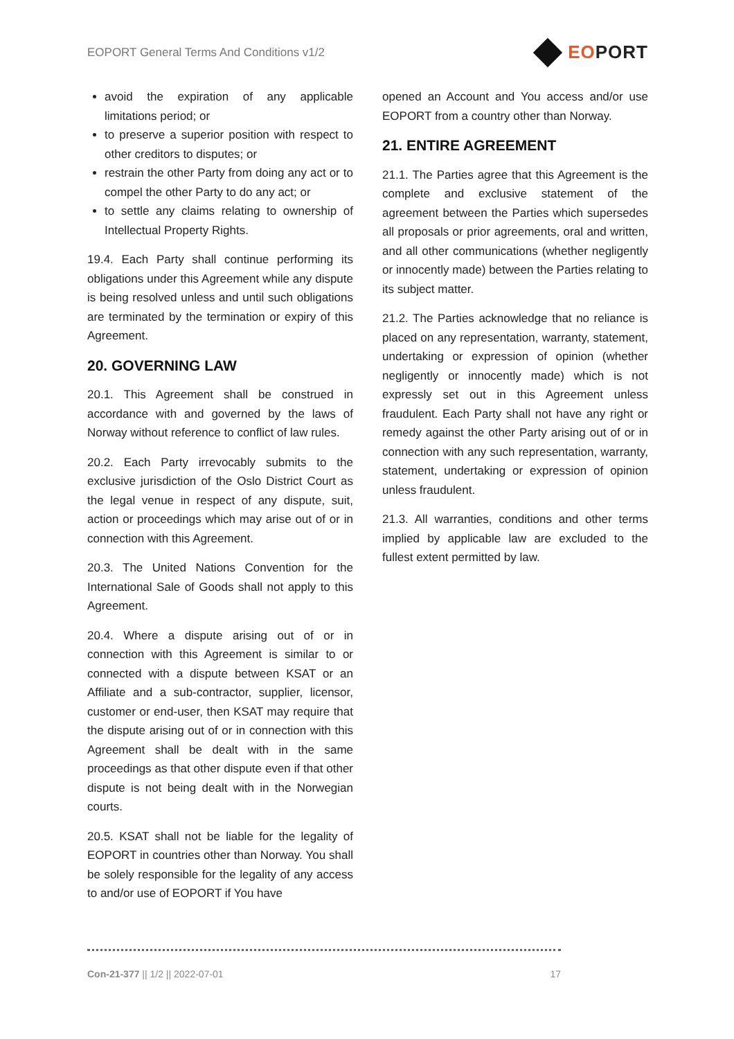EOPORT General Terms And Conditions v1/2
EOPORT
avoid the expiration of any applicable limitations period; or
to preserve a superior position with respect to other creditors to disputes; or
restrain the other Party from doing any act or to compel the other Party to do any act; or
to settle any claims relating to ownership of Intellectual Property Rights.
19.4. Each Party shall continue performing its obligations under this Agreement while any dispute is being resolved unless and until such obligations are terminated by the termination or expiry of this Agreement.
20. GOVERNING LAW
20.1. This Agreement shall be construed in accordance with and governed by the laws of Norway without reference to conflict of law rules.
20.2. Each Party irrevocably submits to the exclusive jurisdiction of the Oslo District Court as the legal venue in respect of any dispute, suit, action or proceedings which may arise out of or in connection with this Agreement.
20.3. The United Nations Convention for the International Sale of Goods shall not apply to this Agreement.
20.4. Where a dispute arising out of or in connection with this Agreement is similar to or connected with a dispute between KSAT or an Affiliate and a sub-contractor, supplier, licensor, customer or end-user, then KSAT may require that the dispute arising out of or in connection with this Agreement shall be dealt with in the same proceedings as that other dispute even if that other dispute is not being dealt with in the Norwegian courts.
20.5. KSAT shall not be liable for the legality of EOPORT in countries other than Norway. You shall be solely responsible for the legality of any access to and/or use of EOPORT if You have
opened an Account and You access and/or use EOPORT from a country other than Norway.
21. ENTIRE AGREEMENT
21.1. The Parties agree that this Agreement is the complete and exclusive statement of the agreement between the Parties which supersedes all proposals or prior agreements, oral and written, and all other communications (whether negligently or innocently made) between the Parties relating to its subject matter.
21.2. The Parties acknowledge that no reliance is placed on any representation, warranty, statement, undertaking or expression of opinion (whether negligently or innocently made) which is not expressly set out in this Agreement unless fraudulent. Each Party shall not have any right or remedy against the other Party arising out of or in connection with any such representation, warranty, statement, undertaking or expression of opinion unless fraudulent.
21.3. All warranties, conditions and other terms implied by applicable law are excluded to the fullest extent permitted by law.
Con-21-377 || 1/2 || 2022-07-01 17